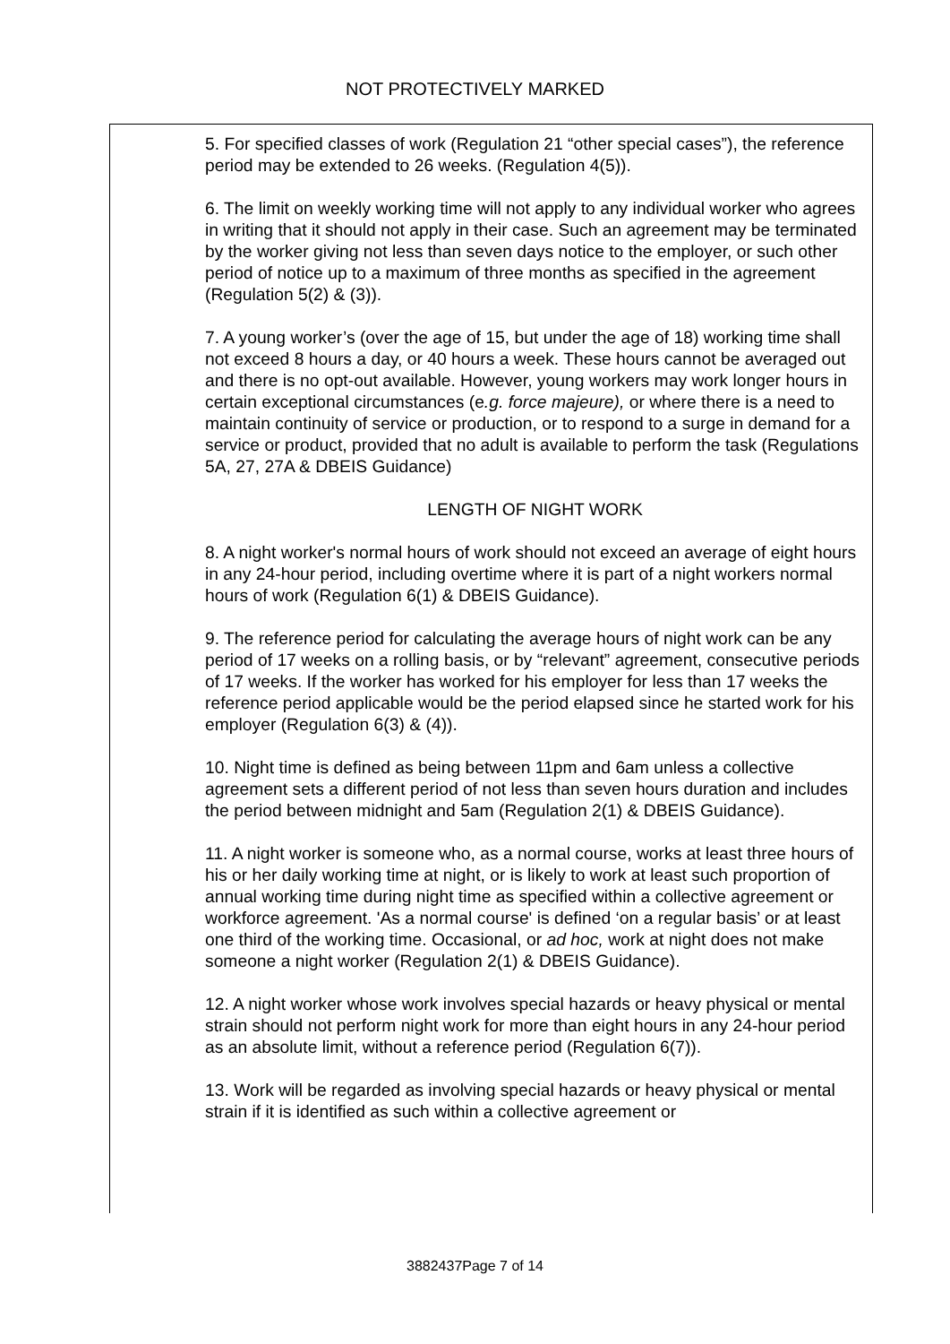NOT PROTECTIVELY MARKED
5. For specified classes of work (Regulation 21 “other special cases”), the reference period may be extended to 26 weeks. (Regulation 4(5)).
6. The limit on weekly working time will not apply to any individual worker who agrees in writing that it should not apply in their case. Such an agreement may be terminated by the worker giving not less than seven days notice to the employer, or such other period of notice up to a maximum of three months as specified in the agreement (Regulation 5(2) & (3)).
7. A young worker’s (over the age of 15, but under the age of 18) working time shall not exceed 8 hours a day, or 40 hours a week. These hours cannot be averaged out and there is no opt-out available. However, young workers may work longer hours in certain exceptional circumstances (e.g. force majeure), or where there is a need to maintain continuity of service or production, or to respond to a surge in demand for a service or product, provided that no adult is available to perform the task (Regulations 5A, 27, 27A & DBEIS Guidance)
LENGTH OF NIGHT WORK
8. A night worker's normal hours of work should not exceed an average of eight hours in any 24-hour period, including overtime where it is part of a night workers normal hours of work (Regulation 6(1) & DBEIS Guidance).
9. The reference period for calculating the average hours of night work can be any period of 17 weeks on a rolling basis, or by “relevant” agreement, consecutive periods of 17 weeks. If the worker has worked for his employer for less than 17 weeks the reference period applicable would be the period elapsed since he started work for his employer (Regulation 6(3) & (4)).
10. Night time is defined as being between 11pm and 6am unless a collective agreement sets a different period of not less than seven hours duration and includes the period between midnight and 5am (Regulation 2(1) & DBEIS Guidance).
11. A night worker is someone who, as a normal course, works at least three hours of his or her daily working time at night, or is likely to work at least such proportion of annual working time during night time as specified within a collective agreement or workforce agreement. 'As a normal course' is defined ‘on a regular basis’ or at least one third of the working time. Occasional, or ad hoc, work at night does not make someone a night worker (Regulation 2(1) & DBEIS Guidance).
12. A night worker whose work involves special hazards or heavy physical or mental strain should not perform night work for more than eight hours in any 24-hour period as an absolute limit, without a reference period (Regulation 6(7)).
13. Work will be regarded as involving special hazards or heavy physical or mental strain if it is identified as such within a collective agreement or
3882437Page 7 of 14